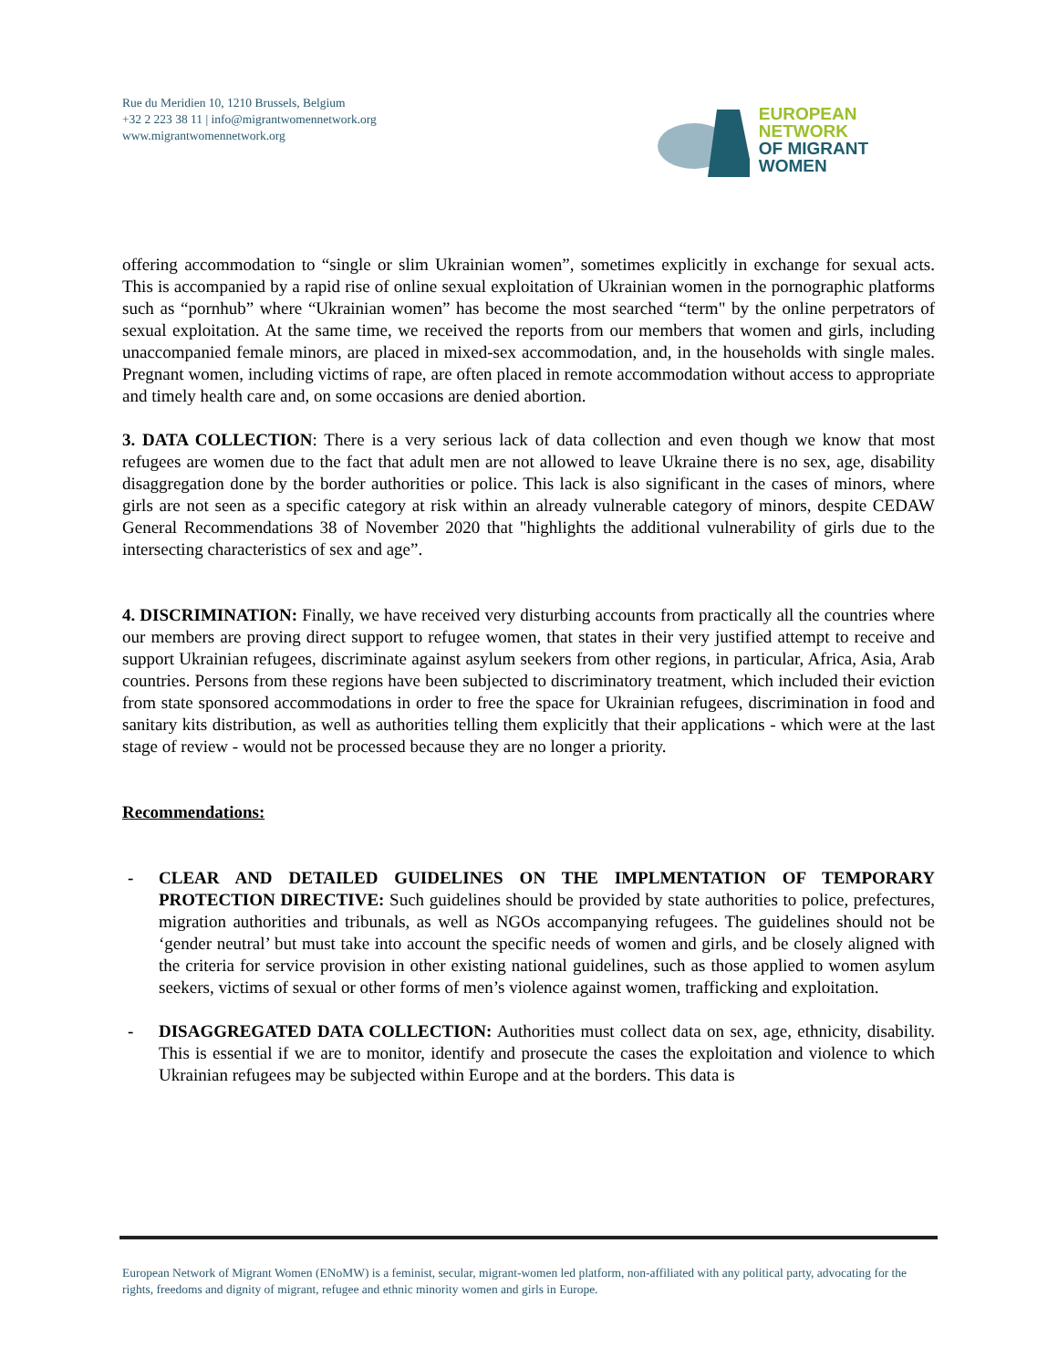Rue du Meridien 10, 1210 Brussels, Belgium
+32 2 223 38 11 | info@migrantwomennetwork.org
www.migrantwomennetwork.org
EUROPEAN NETWORK
OF MIGRANT WOMEN
offering accommodation to “single or slim Ukrainian women”, sometimes explicitly in exchange for sexual acts. This is accompanied by a rapid rise of online sexual exploitation of Ukrainian women in the pornographic platforms such as “pornhub” where “Ukrainian women” has become the most searched “term" by the online perpetrators of sexual exploitation. At the same time, we received the reports from our members that women and girls, including unaccompanied female minors, are placed in mixed-sex accommodation, and, in the households with single males. Pregnant women, including victims of rape, are often placed in remote accommodation without access to appropriate and timely health care and, on some occasions are denied abortion.
3. DATA COLLECTION: There is a very serious lack of data collection and even though we know that most refugees are women due to the fact that adult men are not allowed to leave Ukraine there is no sex, age, disability disaggregation done by the border authorities or police. This lack is also significant in the cases of minors, where girls are not seen as a specific category at risk within an already vulnerable category of minors, despite CEDAW General Recommendations 38 of November 2020 that "highlights the additional vulnerability of girls due to the intersecting characteristics of sex and age”.
4. DISCRIMINATION: Finally, we have received very disturbing accounts from practically all the countries where our members are proving direct support to refugee women, that states in their very justified attempt to receive and support Ukrainian refugees, discriminate against asylum seekers from other regions, in particular, Africa, Asia, Arab countries. Persons from these regions have been subjected to discriminatory treatment, which included their eviction from state sponsored accommodations in order to free the space for Ukrainian refugees, discrimination in food and sanitary kits distribution, as well as authorities telling them explicitly that their applications - which were at the last stage of review - would not be processed because they are no longer a priority.
Recommendations:
- CLEAR AND DETAILED GUIDELINES ON THE IMPLMENTATION OF TEMPORARY PROTECTION DIRECTIVE: Such guidelines should be provided by state authorities to police, prefectures, migration authorities and tribunals, as well as NGOs accompanying refugees. The guidelines should not be ‘gender neutral’ but must take into account the specific needs of women and girls, and be closely aligned with the criteria for service provision in other existing national guidelines, such as those applied to women asylum seekers, victims of sexual or other forms of men’s violence against women, trafficking and exploitation.
- DISAGGREGATED DATA COLLECTION: Authorities must collect data on sex, age, ethnicity, disability. This is essential if we are to monitor, identify and prosecute the cases the exploitation and violence to which Ukrainian refugees may be subjected within Europe and at the borders. This data is
European Network of Migrant Women (ENoMW) is a feminist, secular, migrant-women led platform, non-affiliated with any political party, advocating for the rights, freedoms and dignity of migrant, refugee and ethnic minority women and girls in Europe.